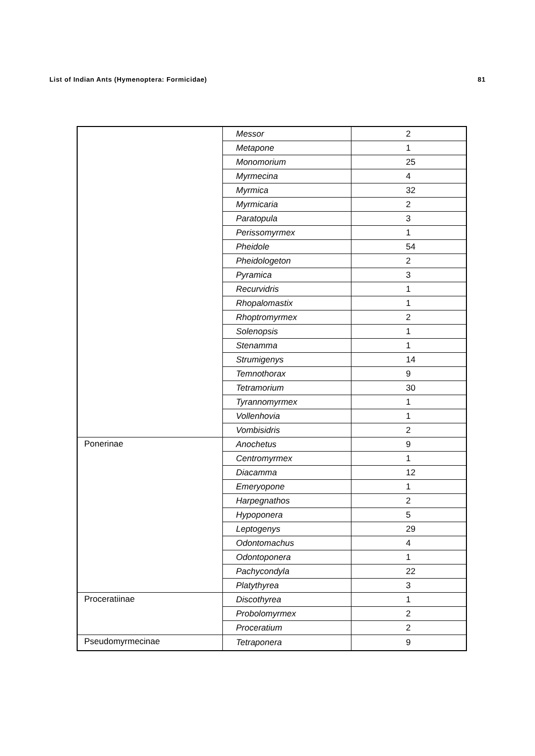List of Indian Ants (Hymenoptera: Formicidae) 81
| | Messor | 2 |
| | Metapone | 1 |
| | Monomorium | 25 |
| | Myrmecina | 4 |
| | Myrmica | 32 |
| | Myrmicaria | 2 |
| | Paratopula | 3 |
| | Perissomyrmex | 1 |
| | Pheidole | 54 |
| | Pheidologeton | 2 |
| | Pyramica | 3 |
| | Recurvidris | 1 |
| | Rhopalomastix | 1 |
| | Rhoptromyrmex | 2 |
| | Solenopsis | 1 |
| | Stenamma | 1 |
| | Strumigenys | 14 |
| | Temnothorax | 9 |
| | Tetramorium | 30 |
| | Tyrannomyrmex | 1 |
| | Vollenhovia | 1 |
| | Vombisidris | 2 |
| Ponerinae | Anochetus | 9 |
| | Centromyrmex | 1 |
| | Diacamma | 12 |
| | Emeryopone | 1 |
| | Harpegnathos | 2 |
| | Hypoponera | 5 |
| | Leptogenys | 29 |
| | Odontomachus | 4 |
| | Odontoponera | 1 |
| | Pachycondyla | 22 |
| | Platythyrea | 3 |
| Proceratiinae | Discothyrea | 1 |
| | Probolomyrmex | 2 |
| | Proceratium | 2 |
| Pseudomyrmecinae | Tetraponera | 9 |